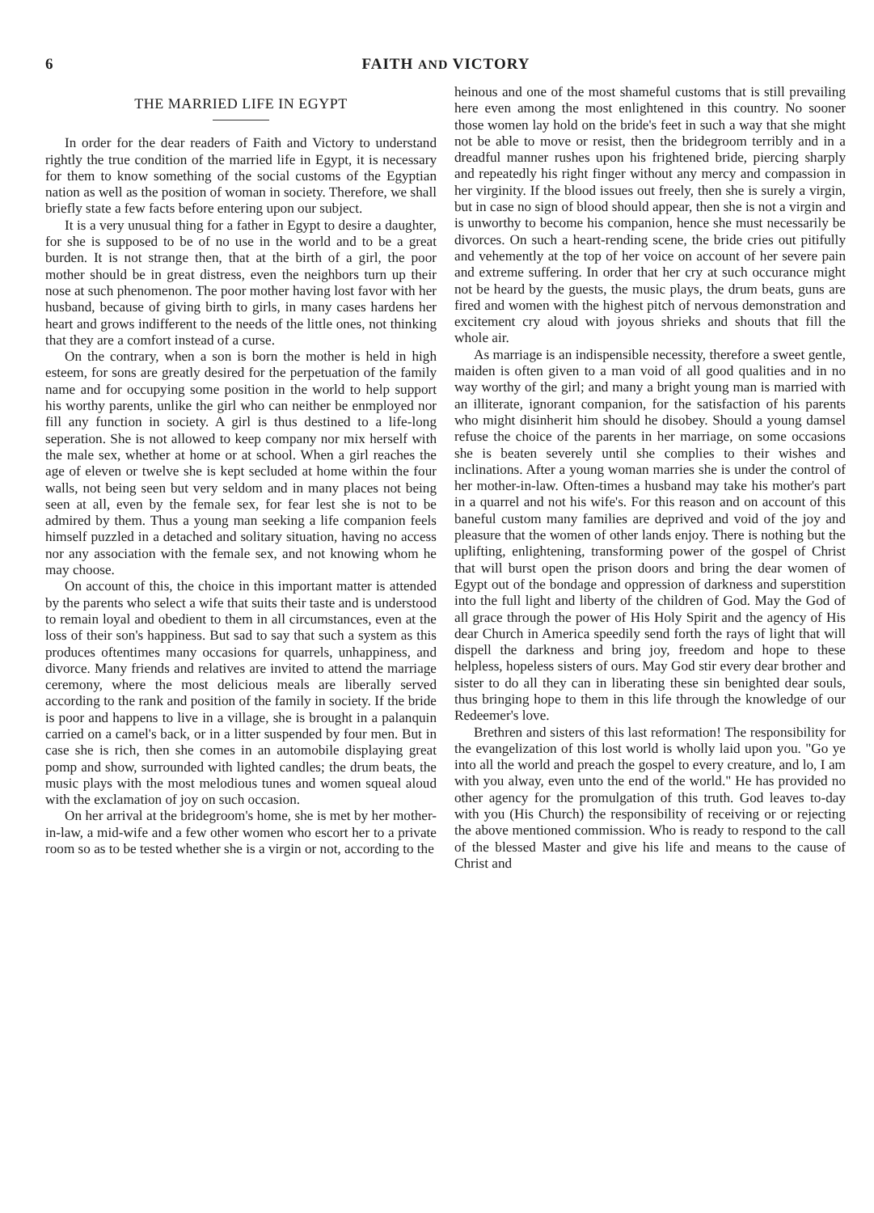6 FAITH AND VICTORY
THE MARRIED LIFE IN EGYPT
In order for the dear readers of Faith and Victory to understand rightly the true condition of the married life in Egypt, it is necessary for them to know something of the social customs of the Egyptian nation as well as the position of woman in society. Therefore, we shall briefly state a few facts before entering upon our subject.
It is a very unusual thing for a father in Egypt to desire a daughter, for she is supposed to be of no use in the world and to be a great burden. It is not strange then, that at the birth of a girl, the poor mother should be in great distress, even the neighbors turn up their nose at such phenomenon. The poor mother having lost favor with her husband, because of giving birth to girls, in many cases hardens her heart and grows indifferent to the needs of the little ones, not thinking that they are a comfort instead of a curse.
On the contrary, when a son is born the mother is held in high esteem, for sons are greatly desired for the perpetuation of the family name and for occupying some position in the world to help support his worthy parents, unlike the girl who can neither be enmployed nor fill any function in society. A girl is thus destined to a life-long seperation. She is not allowed to keep company nor mix herself with the male sex, whether at home or at school. When a girl reaches the age of eleven or twelve she is kept secluded at home within the four walls, not being seen but very seldom and in many places not being seen at all, even by the female sex, for fear lest she is not to be admired by them. Thus a young man seeking a life companion feels himself puzzled in a detached and solitary situation, having no access nor any association with the female sex, and not knowing whom he may choose.
On account of this, the choice in this important matter is attended by the parents who select a wife that suits their taste and is understood to remain loyal and obedient to them in all circumstances, even at the loss of their son's happiness. But sad to say that such a system as this produces oftentimes many occasions for quarrels, unhappiness, and divorce. Many friends and relatives are invited to attend the marriage ceremony, where the most delicious meals are liberally served according to the rank and position of the family in society. If the bride is poor and happens to live in a village, she is brought in a palanquin carried on a camel's back, or in a litter suspended by four men. But in case she is rich, then she comes in an automobile displaying great pomp and show, surrounded with lighted candles; the drum beats, the music plays with the most melodious tunes and women squeal aloud with the exclamation of joy on such occasion.
On her arrival at the bridegroom's home, she is met by her mother-in-law, a mid-wife and a few other women who escort her to a private room so as to be tested whether she is a virgin or not, according to the
heinous and one of the most shameful customs that is still prevailing here even among the most enlightened in this country. No sooner those women lay hold on the bride's feet in such a way that she might not be able to move or resist, then the bridegroom terribly and in a dreadful manner rushes upon his frightened bride, piercing sharply and repeatedly his right finger without any mercy and compassion in her virginity. If the blood issues out freely, then she is surely a virgin, but in case no sign of blood should appear, then she is not a virgin and is unworthy to become his companion, hence she must necessarily be divorces. On such a heart-rending scene, the bride cries out pitifully and vehemently at the top of her voice on account of her severe pain and extreme suffering. In order that her cry at such occurance might not be heard by the guests, the music plays, the drum beats, guns are fired and women with the highest pitch of nervous demonstration and excitement cry aloud with joyous shrieks and shouts that fill the whole air.
As marriage is an indispensible necessity, therefore a sweet gentle, maiden is often given to a man void of all good qualities and in no way worthy of the girl; and many a bright young man is married with an illiterate, ignorant companion, for the satisfaction of his parents who might disinherit him should he disobey. Should a young damsel refuse the choice of the parents in her marriage, on some occasions she is beaten severely until she complies to their wishes and inclinations. After a young woman marries she is under the control of her mother-in-law. Often-times a husband may take his mother's part in a quarrel and not his wife's. For this reason and on account of this baneful custom many families are deprived and void of the joy and pleasure that the women of other lands enjoy. There is nothing but the uplifting, enlightening, transforming power of the gospel of Christ that will burst open the prison doors and bring the dear women of Egypt out of the bondage and oppression of darkness and superstition into the full light and liberty of the children of God. May the God of all grace through the power of His Holy Spirit and the agency of His dear Church in America speedily send forth the rays of light that will dispell the darkness and bring joy, freedom and hope to these helpless, hopeless sisters of ours. May God stir every dear brother and sister to do all they can in liberating these sin benighted dear souls, thus bringing hope to them in this life through the knowledge of our Redeemer's love.
Brethren and sisters of this last reformation! The responsibility for the evangelization of this lost world is wholly laid upon you. "Go ye into all the world and preach the gospel to every creature, and lo, I am with you alway, even unto the end of the world." He has provided no other agency for the promulgation of this truth. God leaves to-day with you (His Church) the responsibility of receiving or or rejecting the above mentioned commission. Who is ready to respond to the call of the blessed Master and give his life and means to the cause of Christ and